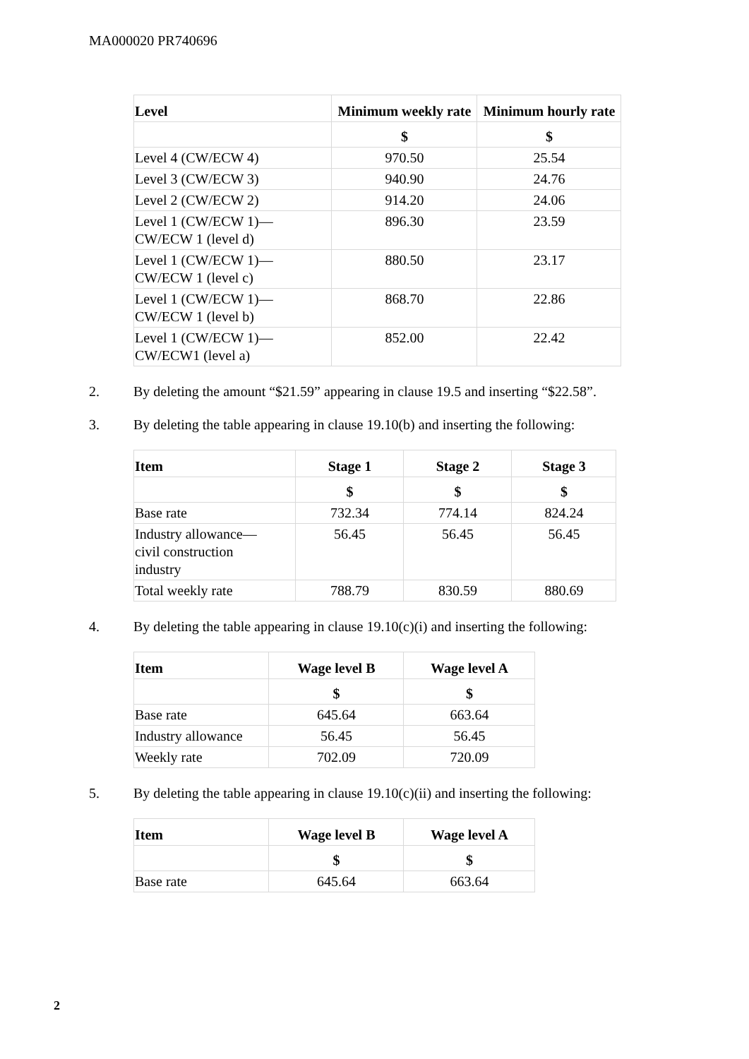MA000020 PR740696
| Level | Minimum weekly rate | Minimum hourly rate |
| --- | --- | --- |
| | $ | $ |
| Level 4 (CW/ECW 4) | 970.50 | 25.54 |
| Level 3 (CW/ECW 3) | 940.90 | 24.76 |
| Level 2 (CW/ECW 2) | 914.20 | 24.06 |
| Level 1 (CW/ECW 1)— CW/ECW 1 (level d) | 896.30 | 23.59 |
| Level 1 (CW/ECW 1)— CW/ECW 1 (level c) | 880.50 | 23.17 |
| Level 1 (CW/ECW 1)— CW/ECW 1 (level b) | 868.70 | 22.86 |
| Level 1 (CW/ECW 1)— CW/ECW1 (level a) | 852.00 | 22.42 |
2. By deleting the amount “$21.59” appearing in clause 19.5 and inserting “$22.58”.
3. By deleting the table appearing in clause 19.10(b) and inserting the following:
| Item | Stage 1 | Stage 2 | Stage 3 |
| --- | --- | --- | --- |
| | $ | $ | $ |
| Base rate | 732.34 | 774.14 | 824.24 |
| Industry allowance— civil construction industry | 56.45 | 56.45 | 56.45 |
| Total weekly rate | 788.79 | 830.59 | 880.69 |
4. By deleting the table appearing in clause 19.10(c)(i) and inserting the following:
| Item | Wage level B | Wage level A |
| --- | --- | --- |
| | $ | $ |
| Base rate | 645.64 | 663.64 |
| Industry allowance | 56.45 | 56.45 |
| Weekly rate | 702.09 | 720.09 |
5. By deleting the table appearing in clause 19.10(c)(ii) and inserting the following:
| Item | Wage level B | Wage level A |
| --- | --- | --- |
| | $ | $ |
| Base rate | 645.64 | 663.64 |
2